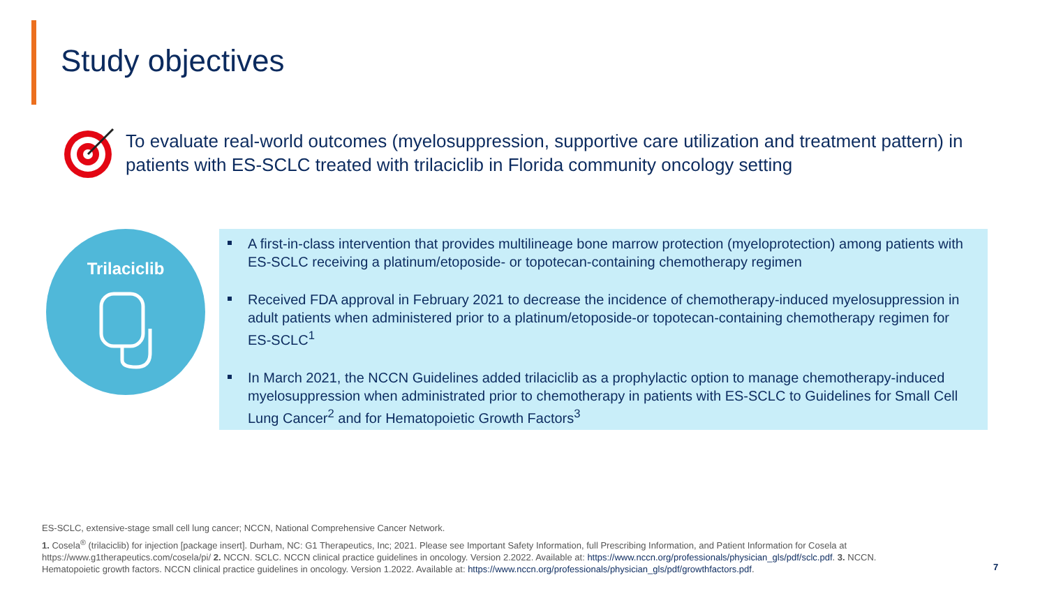Study objectives
To evaluate real-world outcomes (myelosuppression, supportive care utilization and treatment pattern) in patients with ES-SCLC treated with trilaciclib in Florida community oncology setting
Trilaciclib
A first-in-class intervention that provides multilineage bone marrow protection (myeloprotection) among patients with ES-SCLC receiving a platinum/etoposide- or topotecan-containing chemotherapy regimen
Received FDA approval in February 2021 to decrease the incidence of chemotherapy-induced myelosuppression in adult patients when administered prior to a platinum/etoposide-or topotecan-containing chemotherapy regimen for ES-SCLC<sup>1</sup>
In March 2021, the NCCN Guidelines added trilaciclib as a prophylactic option to manage chemotherapy-induced myelosuppression when administrated prior to chemotherapy in patients with ES-SCLC to Guidelines for Small Cell Lung Cancer<sup>2</sup> and for Hematopoietic Growth Factors<sup>3</sup>
ES-SCLC, extensive-stage small cell lung cancer; NCCN, National Comprehensive Cancer Network.
1. Cosela<sup>®</sup> (trilaciclib) for injection [package insert]. Durham, NC: G1 Therapeutics, Inc; 2021. Please see Important Safety Information, full Prescribing Information, and Patient Information for Cosela at https://www.g1therapeutics.com/cosela/pi/ 2. NCCN. SCLC. NCCN clinical practice guidelines in oncology. Version 2.2022. Available at: https://www.nccn.org/professionals/physician_gls/pdf/sclc.pdf. 3. NCCN. Hematopoietic growth factors. NCCN clinical practice guidelines in oncology. Version 1.2022. Available at: https://www.nccn.org/professionals/physician_gls/pdf/growthfactors.pdf.
7